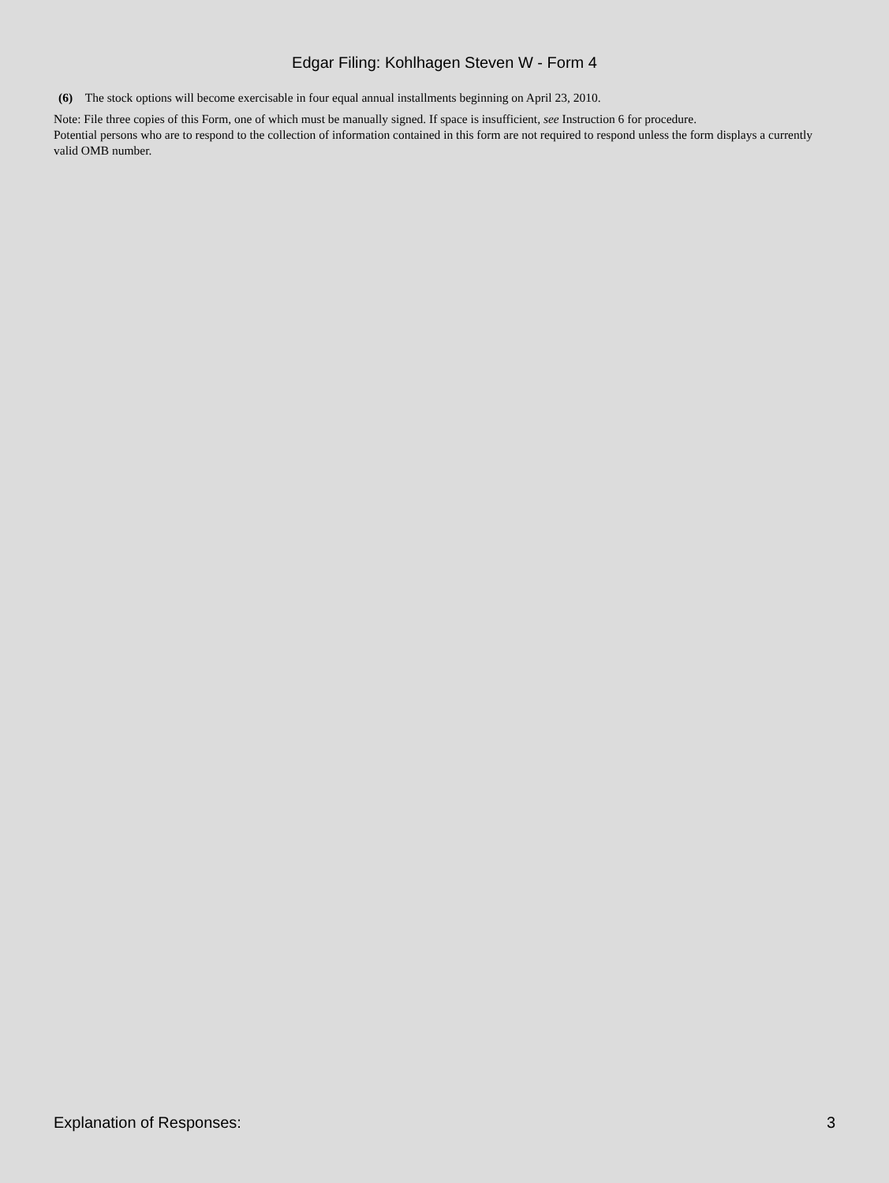Edgar Filing: Kohlhagen Steven W - Form 4
(6) The stock options will become exercisable in four equal annual installments beginning on April 23, 2010.
Note: File three copies of this Form, one of which must be manually signed. If space is insufficient, see Instruction 6 for procedure.
Potential persons who are to respond to the collection of information contained in this form are not required to respond unless the form displays a currently valid OMB number.
Explanation of Responses: 3